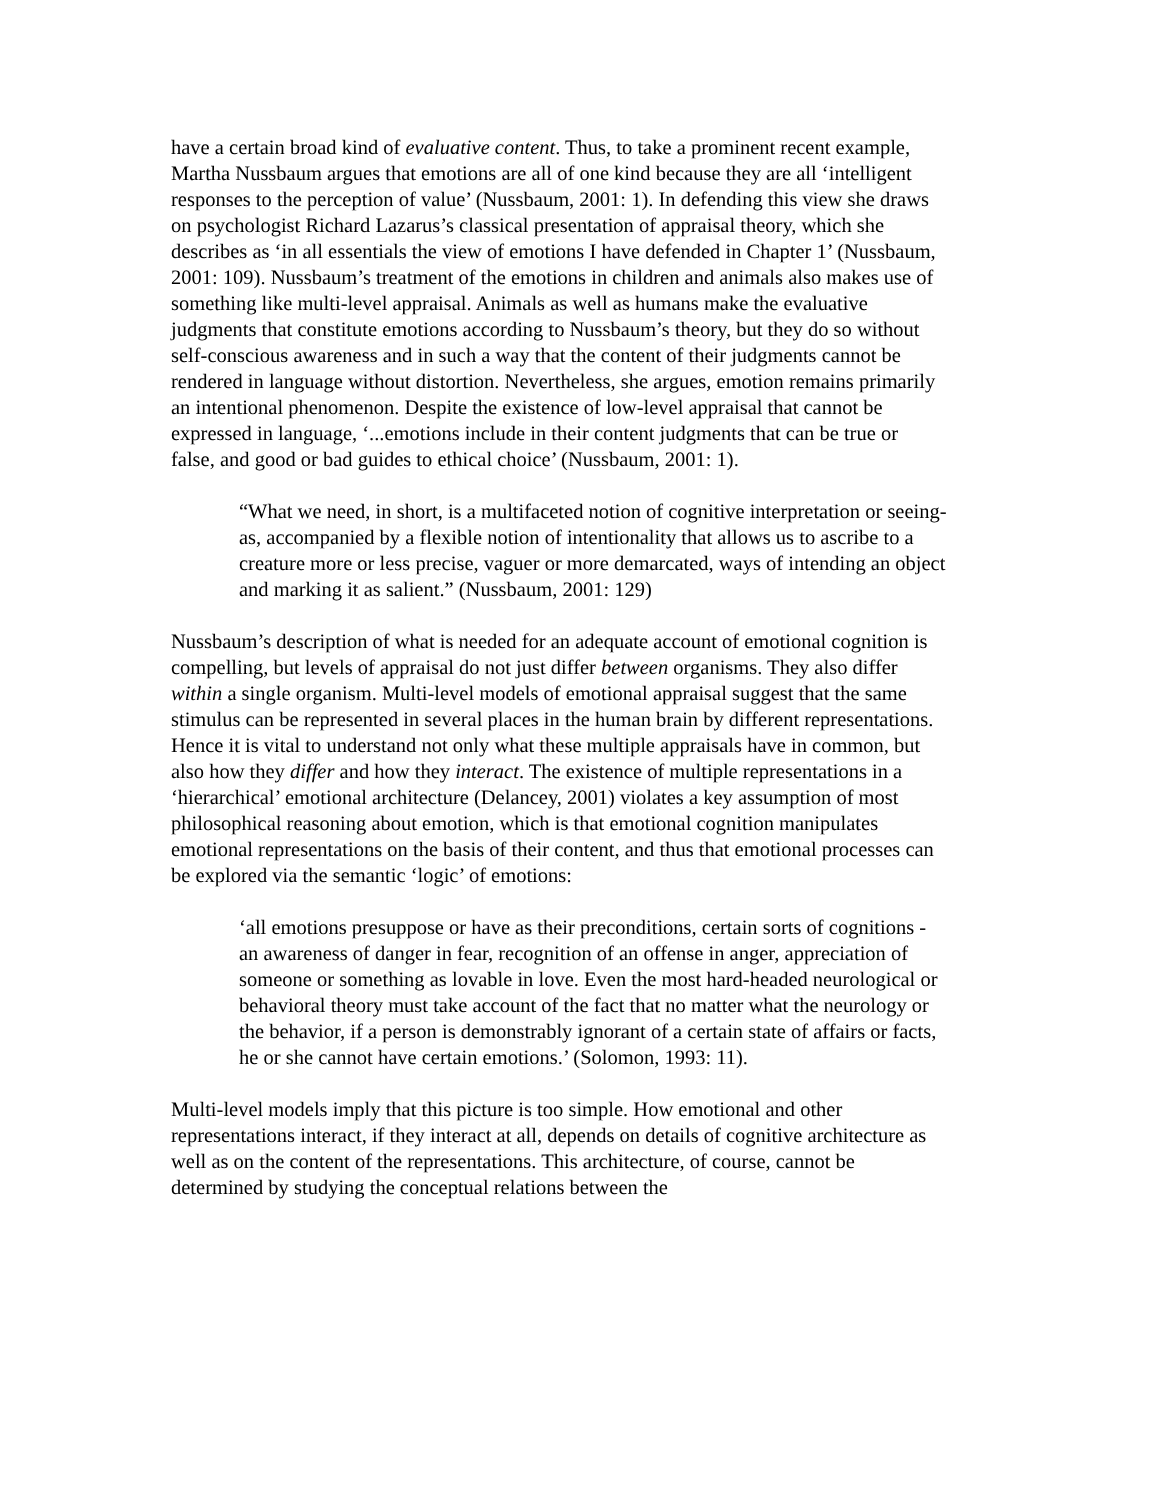have a certain broad kind of evaluative content. Thus, to take a prominent recent example, Martha Nussbaum argues that emotions are all of one kind because they are all ‘intelligent responses to the perception of value’ (Nussbaum, 2001: 1). In defending this view she draws on psychologist Richard Lazarus’s classical presentation of appraisal theory, which she describes as ‘in all essentials the view of emotions I have defended in Chapter 1’ (Nussbaum, 2001: 109). Nussbaum’s treatment of the emotions in children and animals also makes use of something like multi-level appraisal. Animals as well as humans make the evaluative judgments that constitute emotions according to Nussbaum’s theory, but they do so without self-conscious awareness and in such a way that the content of their judgments cannot be rendered in language without distortion. Nevertheless, she argues, emotion remains primarily an intentional phenomenon. Despite the existence of low-level appraisal that cannot be expressed in language, ‘...emotions include in their content judgments that can be true or false, and good or bad guides to ethical choice’ (Nussbaum, 2001: 1).
“What we need, in short, is a multifaceted notion of cognitive interpretation or seeing-as, accompanied by a flexible notion of intentionality that allows us to ascribe to a creature more or less precise, vaguer or more demarcated, ways of intending an object and marking it as salient.” (Nussbaum, 2001: 129)
Nussbaum’s description of what is needed for an adequate account of emotional cognition is compelling, but levels of appraisal do not just differ between organisms. They also differ within a single organism. Multi-level models of emotional appraisal suggest that the same stimulus can be represented in several places in the human brain by different representations. Hence it is vital to understand not only what these multiple appraisals have in common, but also how they differ and how they interact. The existence of multiple representations in a ‘hierarchical’ emotional architecture (Delancey, 2001) violates a key assumption of most philosophical reasoning about emotion, which is that emotional cognition manipulates emotional representations on the basis of their content, and thus that emotional processes can be explored via the semantic ‘logic’ of emotions:
‘all emotions presuppose or have as their preconditions, certain sorts of cognitions - an awareness of danger in fear, recognition of an offense in anger, appreciation of someone or something as lovable in love. Even the most hard-headed neurological or behavioral theory must take account of the fact that no matter what the neurology or the behavior, if a person is demonstrably ignorant of a certain state of affairs or facts, he or she cannot have certain emotions.’ (Solomon, 1993: 11).
Multi-level models imply that this picture is too simple. How emotional and other representations interact, if they interact at all, depends on details of cognitive architecture as well as on the content of the representations. This architecture, of course, cannot be determined by studying the conceptual relations between the